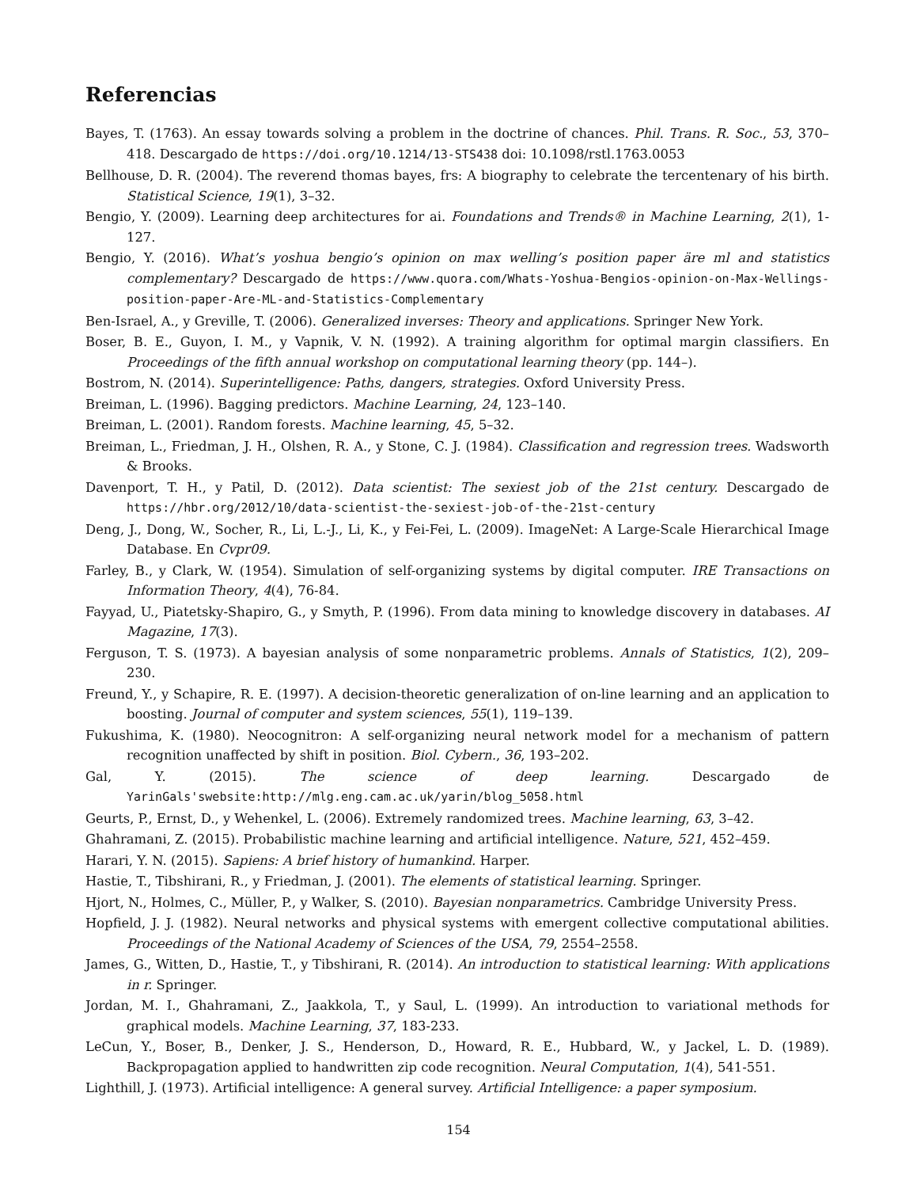Referencias
Bayes, T. (1763). An essay towards solving a problem in the doctrine of chances. Phil. Trans. R. Soc., 53, 370–418. Descargado de https://doi.org/10.1214/13-STS438 doi: 10.1098/rstl.1763.0053
Bellhouse, D. R. (2004). The reverend thomas bayes, frs: A biography to celebrate the tercentenary of his birth. Statistical Science, 19(1), 3–32.
Bengio, Y. (2009). Learning deep architectures for ai. Foundations and Trends® in Machine Learning, 2(1), 1-127.
Bengio, Y. (2016). What’s yoshua bengio’s opinion on max welling’s position paper äre ml and statistics complementary? Descargado de https://www.quora.com/Whats-Yoshua-Bengios-opinion-on-Max-Wellings-position-paper-Are-ML-and-Statistics-Complementary
Ben-Israel, A., y Greville, T. (2006). Generalized inverses: Theory and applications. Springer New York.
Boser, B. E., Guyon, I. M., y Vapnik, V. N. (1992). A training algorithm for optimal margin classifiers. En Proceedings of the fifth annual workshop on computational learning theory (pp. 144–).
Bostrom, N. (2014). Superintelligence: Paths, dangers, strategies. Oxford University Press.
Breiman, L. (1996). Bagging predictors. Machine Learning, 24, 123–140.
Breiman, L. (2001). Random forests. Machine learning, 45, 5–32.
Breiman, L., Friedman, J. H., Olshen, R. A., y Stone, C. J. (1984). Classification and regression trees. Wadsworth & Brooks.
Davenport, T. H., y Patil, D. (2012). Data scientist: The sexiest job of the 21st century. Descargado de https://hbr.org/2012/10/data-scientist-the-sexiest-job-of-the-21st-century
Deng, J., Dong, W., Socher, R., Li, L.-J., Li, K., y Fei-Fei, L. (2009). ImageNet: A Large-Scale Hierarchical Image Database. En Cvpr09.
Farley, B., y Clark, W. (1954). Simulation of self-organizing systems by digital computer. IRE Transactions on Information Theory, 4(4), 76-84.
Fayyad, U., Piatetsky-Shapiro, G., y Smyth, P. (1996). From data mining to knowledge discovery in databases. AI Magazine, 17(3).
Ferguson, T. S. (1973). A bayesian analysis of some nonparametric problems. Annals of Statistics, 1(2), 209– 230.
Freund, Y., y Schapire, R. E. (1997). A decision-theoretic generalization of on-line learning and an application to boosting. Journal of computer and system sciences, 55(1), 119–139.
Fukushima, K. (1980). Neocognitron: A self-organizing neural network model for a mechanism of pattern recognition unaffected by shift in position. Biol. Cybern., 36, 193–202.
Gal, Y. (2015). The science of deep learning. Descargado de YarinGals'swebsite:http://mlg.eng.cam.ac.uk/yarin/blog_5058.html
Geurts, P., Ernst, D., y Wehenkel, L. (2006). Extremely randomized trees. Machine learning, 63, 3–42.
Ghahramani, Z. (2015). Probabilistic machine learning and artificial intelligence. Nature, 521, 452–459.
Harari, Y. N. (2015). Sapiens: A brief history of humankind. Harper.
Hastie, T., Tibshirani, R., y Friedman, J. (2001). The elements of statistical learning. Springer.
Hjort, N., Holmes, C., Müller, P., y Walker, S. (2010). Bayesian nonparametrics. Cambridge University Press.
Hopfield, J. J. (1982). Neural networks and physical systems with emergent collective computational abilities. Proceedings of the National Academy of Sciences of the USA, 79, 2554–2558.
James, G., Witten, D., Hastie, T., y Tibshirani, R. (2014). An introduction to statistical learning: With applications in r. Springer.
Jordan, M. I., Ghahramani, Z., Jaakkola, T., y Saul, L. (1999). An introduction to variational methods for graphical models. Machine Learning, 37, 183-233.
LeCun, Y., Boser, B., Denker, J. S., Henderson, D., Howard, R. E., Hubbard, W., y Jackel, L. D. (1989). Backpropagation applied to handwritten zip code recognition. Neural Computation, 1(4), 541-551.
Lighthill, J. (1973). Artificial intelligence: A general survey. Artificial Intelligence: a paper symposium.
154